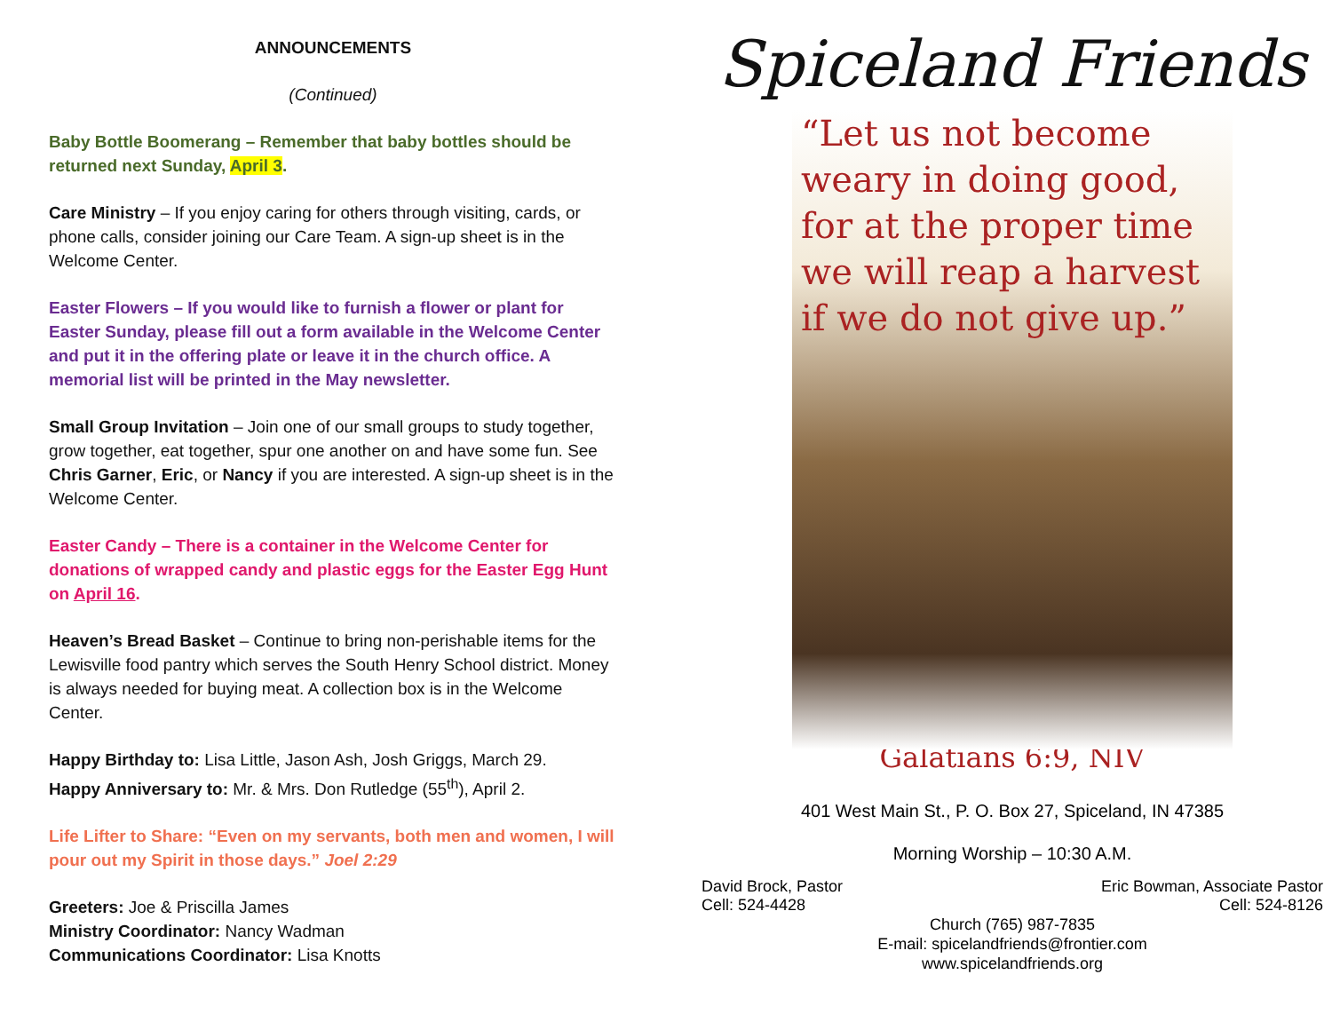ANNOUNCEMENTS
(Continued)
Baby Bottle Boomerang – Remember that baby bottles should be returned next Sunday, April 3.
Care Ministry – If you enjoy caring for others through visiting, cards, or phone calls, consider joining our Care Team. A sign-up sheet is in the Welcome Center.
Easter Flowers – If you would like to furnish a flower or plant for Easter Sunday, please fill out a form available in the Welcome Center and put it in the offering plate or leave it in the church office. A memorial list will be printed in the May newsletter.
Small Group Invitation – Join one of our small groups to study together, grow together, eat together, spur one another on and have some fun. See Chris Garner, Eric, or Nancy if you are interested. A sign-up sheet is in the Welcome Center.
Easter Candy – There is a container in the Welcome Center for donations of wrapped candy and plastic eggs for the Easter Egg Hunt on April 16.
Heaven’s Bread Basket – Continue to bring non-perishable items for the Lewisville food pantry which serves the South Henry School district. Money is always needed for buying meat. A collection box is in the Welcome Center.
Happy Birthday to: Lisa Little, Jason Ash, Josh Griggs, March 29.
Happy Anniversary to: Mr. & Mrs. Don Rutledge (55<sup>th</sup>), April 2.
Life Lifter to Share: “Even on my servants, both men and women, I will pour out my Spirit in those days.” Joel 2:29
Greeters: Joe & Priscilla James
Ministry Coordinator: Nancy Wadman
Communications Coordinator: Lisa Knotts
Spiceland Friends
“Let us not become weary in doing good, for at the proper time we will reap a harvest if we do not give up.”
Galatians 6:9, NIV
401 West Main St., P. O. Box 27, Spiceland, IN 47385
Morning Worship – 10:30 A.M.
David Brock, Pastor
Cell: 524-4428
Eric Bowman, Associate Pastor
Cell: 524-8126
Church (765) 987-7835
E-mail: spicelandfriends@frontier.com
www.spicelandfriends.org